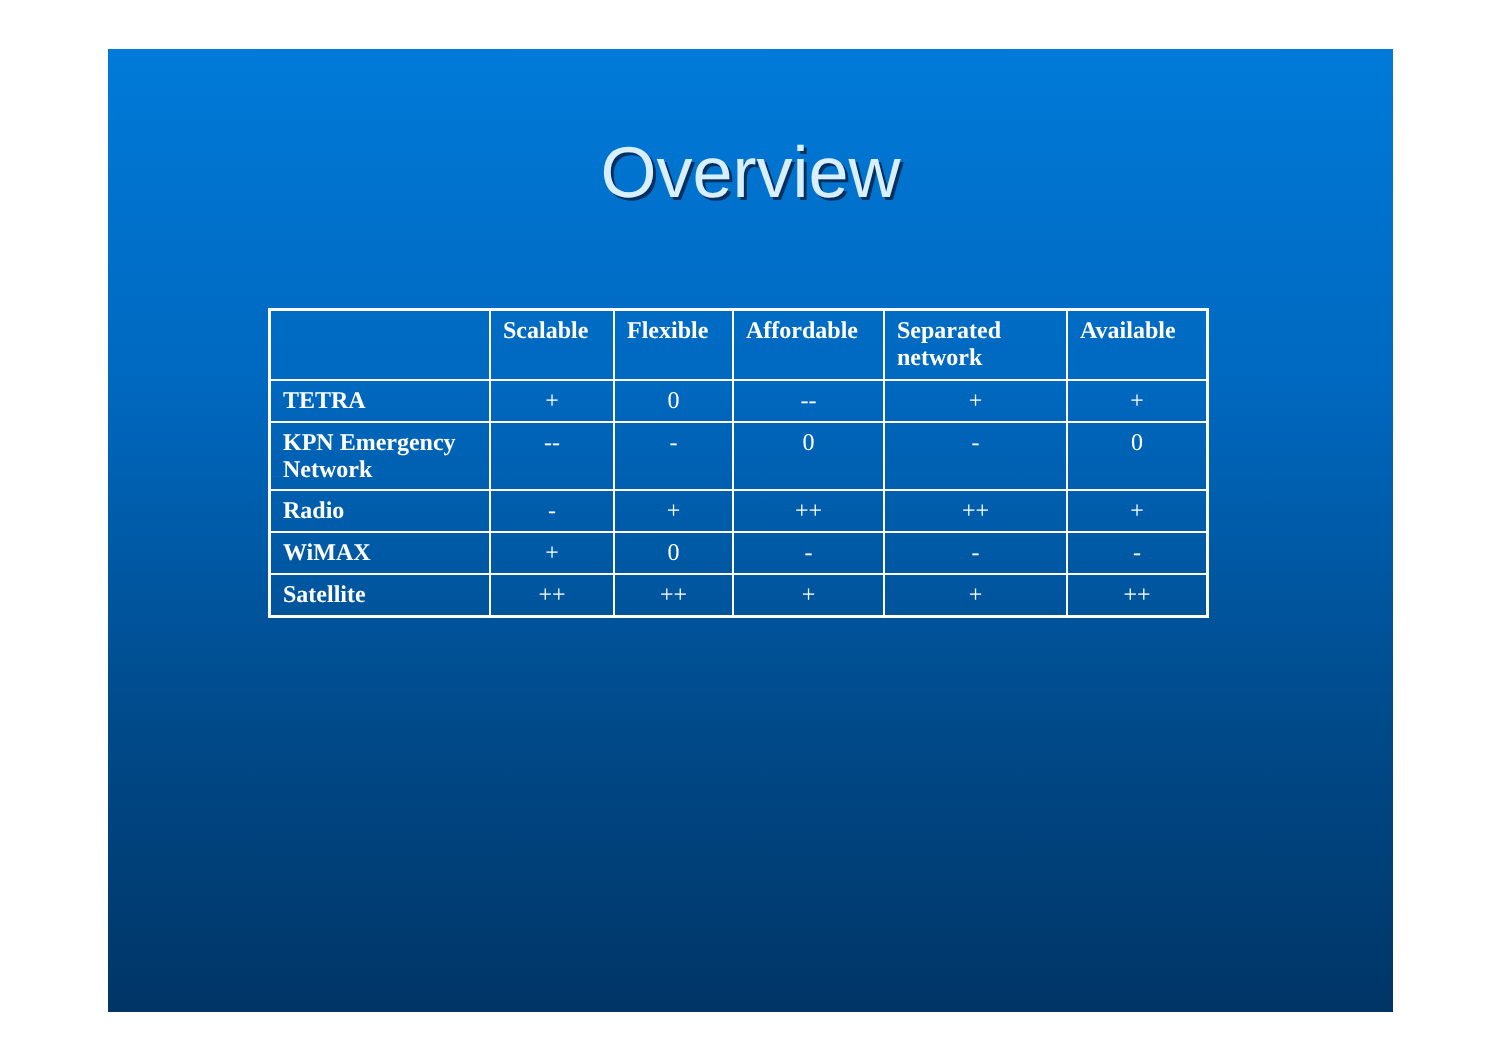Overview
| | Scalable | Flexible | Affordable | Separated network | Available |
| --- | --- | --- | --- | --- | --- |
| TETRA | + | 0 | -- | + | + |
| KPN Emergency Network | -- | - | 0 | - | 0 |
| Radio | - | + | ++ | ++ | + |
| WiMAX | + | 0 | - | - | - |
| Satellite | ++ | ++ | + | + | ++ |